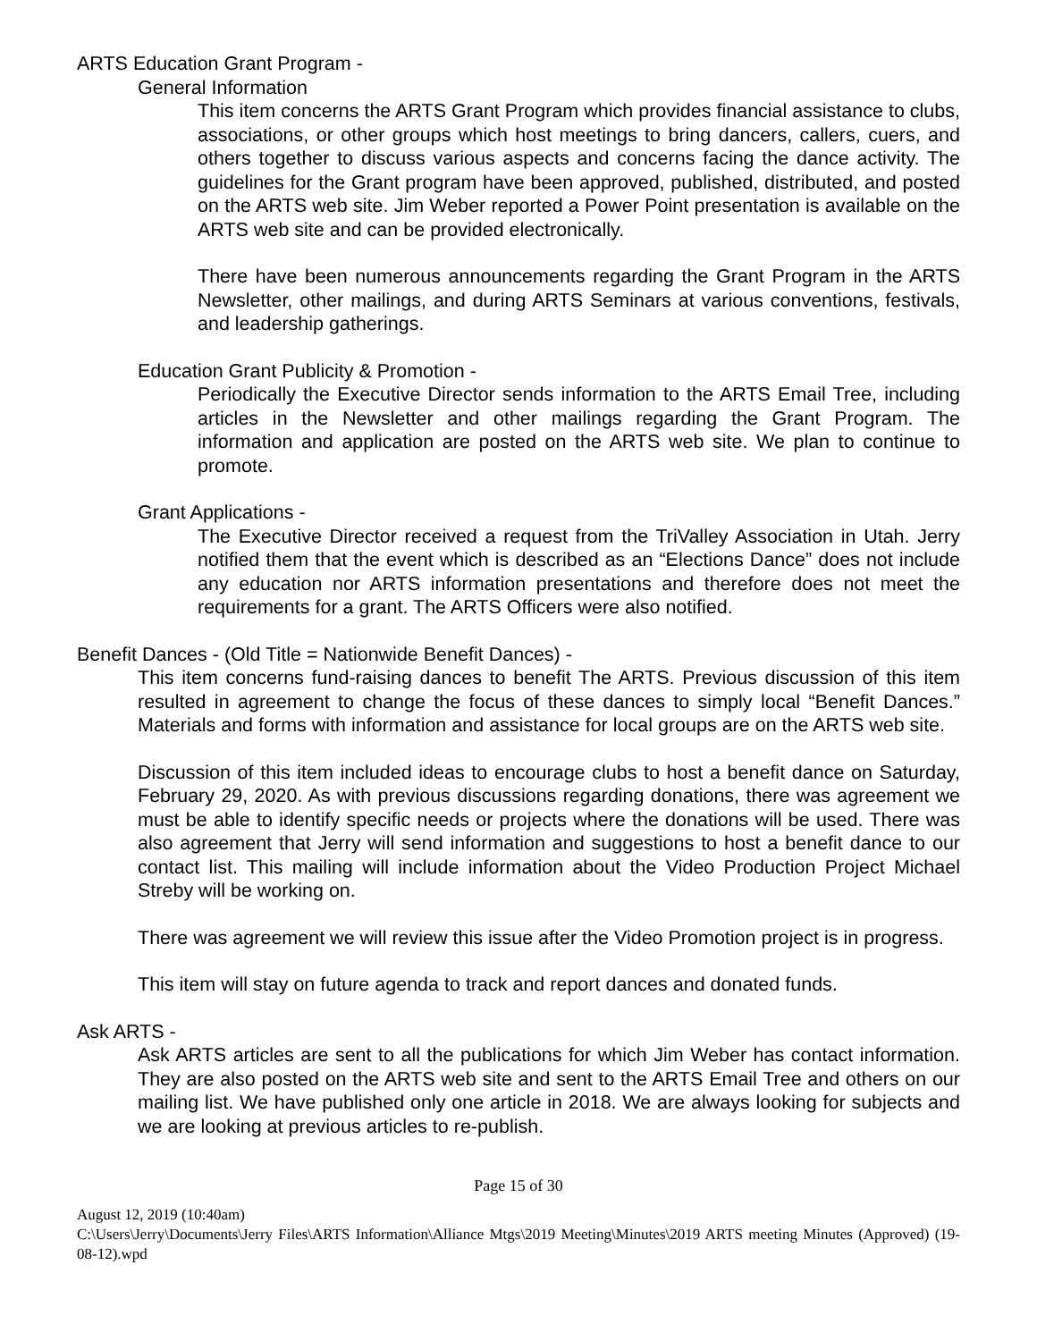ARTS Education Grant Program -
General Information
This item concerns the ARTS Grant Program which provides financial assistance to clubs, associations, or other groups which host meetings to bring dancers, callers, cuers, and others together to discuss various aspects and concerns facing the dance activity. The guidelines for the Grant program have been approved, published, distributed, and posted on the ARTS web site. Jim Weber reported a Power Point presentation is available on the ARTS web site and can be provided electronically.
There have been numerous announcements regarding the Grant Program in the ARTS Newsletter, other mailings, and during ARTS Seminars at various conventions, festivals, and leadership gatherings.
Education Grant Publicity & Promotion -
Periodically the Executive Director sends information to the ARTS Email Tree, including articles in the Newsletter and other mailings regarding the Grant Program. The information and application are posted on the ARTS web site. We plan to continue to promote.
Grant Applications -
The Executive Director received a request from the TriValley Association in Utah. Jerry notified them that the event which is described as an “Elections Dance” does not include any education nor ARTS information presentations and therefore does not meet the requirements for a grant. The ARTS Officers were also notified.
Benefit Dances - (Old Title = Nationwide Benefit Dances) -
This item concerns fund-raising dances to benefit The ARTS. Previous discussion of this item resulted in agreement to change the focus of these dances to simply local “Benefit Dances.” Materials and forms with information and assistance for local groups are on the ARTS web site.
Discussion of this item included ideas to encourage clubs to host a benefit dance on Saturday, February 29, 2020. As with previous discussions regarding donations, there was agreement we must be able to identify specific needs or projects where the donations will be used. There was also agreement that Jerry will send information and suggestions to host a benefit dance to our contact list. This mailing will include information about the Video Production Project Michael Streby will be working on.
There was agreement we will review this issue after the Video Promotion project is in progress.
This item will stay on future agenda to track and report dances and donated funds.
Ask ARTS -
Ask ARTS articles are sent to all the publications for which Jim Weber has contact information. They are also posted on the ARTS web site and sent to the ARTS Email Tree and others on our mailing list. We have published only one article in 2018. We are always looking for subjects and we are looking at previous articles to re-publish.
Page 15 of 30
August 12, 2019 (10:40am)
C:\Users\Jerry\Documents\Jerry Files\ARTS Information\Alliance Mtgs\2019 Meeting\Minutes\2019 ARTS meeting Minutes (Approved) (19-08-12).wpd